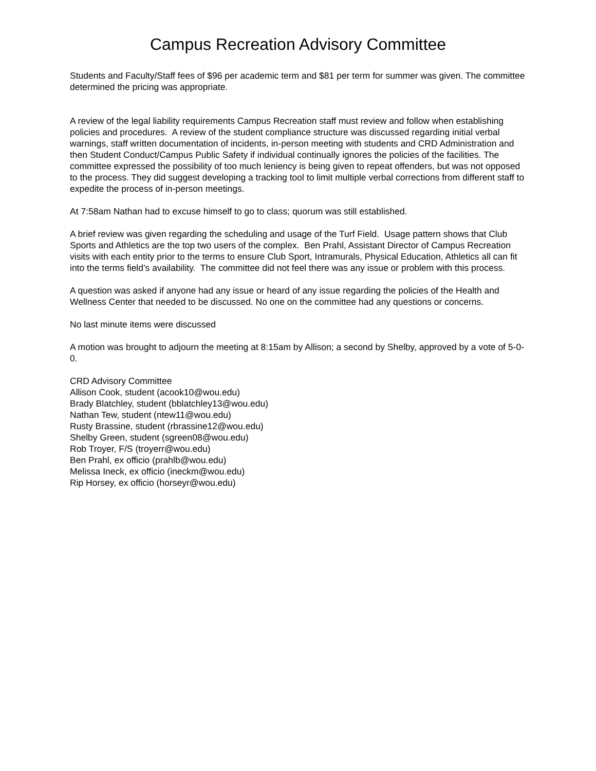Campus Recreation Advisory Committee
Students and Faculty/Staff fees of $96 per academic term and $81 per term for summer was given. The committee determined the pricing was appropriate.
A review of the legal liability requirements Campus Recreation staff must review and follow when establishing policies and procedures. A review of the student compliance structure was discussed regarding initial verbal warnings, staff written documentation of incidents, in-person meeting with students and CRD Administration and then Student Conduct/Campus Public Safety if individual continually ignores the policies of the facilities. The committee expressed the possibility of too much leniency is being given to repeat offenders, but was not opposed to the process. They did suggest developing a tracking tool to limit multiple verbal corrections from different staff to expedite the process of in-person meetings.
At 7:58am Nathan had to excuse himself to go to class; quorum was still established.
A brief review was given regarding the scheduling and usage of the Turf Field. Usage pattern shows that Club Sports and Athletics are the top two users of the complex. Ben Prahl, Assistant Director of Campus Recreation visits with each entity prior to the terms to ensure Club Sport, Intramurals, Physical Education, Athletics all can fit into the terms field’s availability. The committee did not feel there was any issue or problem with this process.
A question was asked if anyone had any issue or heard of any issue regarding the policies of the Health and Wellness Center that needed to be discussed. No one on the committee had any questions or concerns.
No last minute items were discussed
A motion was brought to adjourn the meeting at 8:15am by Allison; a second by Shelby, approved by a vote of 5-0-0.
CRD Advisory Committee
Allison Cook, student (acook10@wou.edu)
Brady Blatchley, student (bblatchley13@wou.edu)
Nathan Tew, student (ntew11@wou.edu)
Rusty Brassine, student (rbrassine12@wou.edu)
Shelby Green, student (sgreen08@wou.edu)
Rob Troyer, F/S (troyerr@wou.edu)
Ben Prahl, ex officio (prahlb@wou.edu)
Melissa Ineck, ex officio (ineckm@wou.edu)
Rip Horsey, ex officio (horseyr@wou.edu)